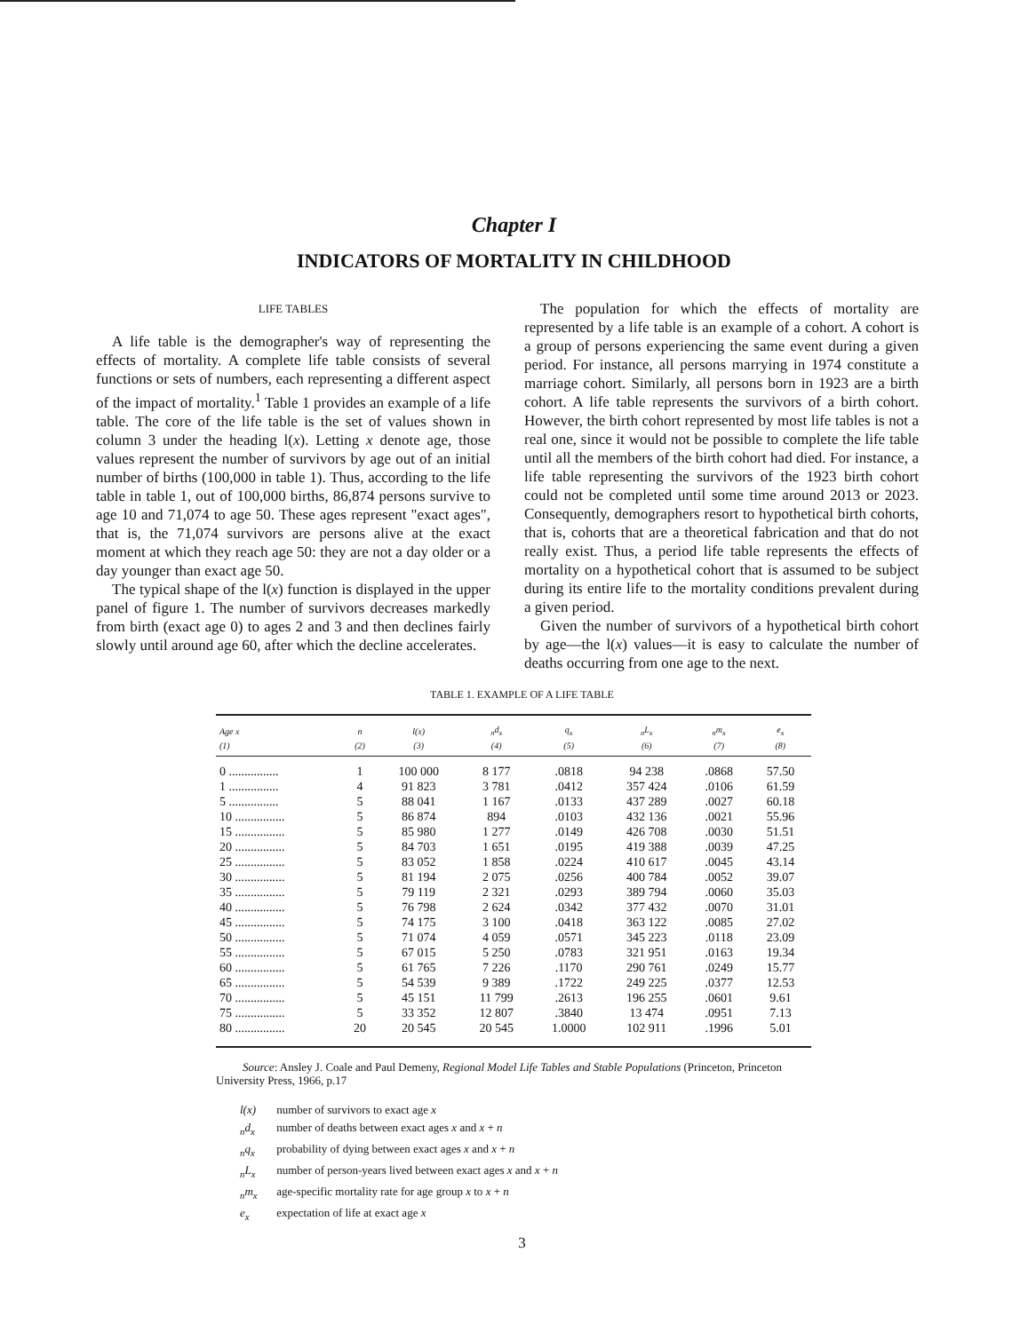Chapter I
INDICATORS OF MORTALITY IN CHILDHOOD
LIFE TABLES
A life table is the demographer's way of representing the effects of mortality. A complete life table consists of several functions or sets of numbers, each representing a different aspect of the impact of mortality.<sup>1</sup> Table 1 provides an example of a life table. The core of the life table is the set of values shown in column 3 under the heading l(x). Letting x denote age, those values represent the number of survivors by age out of an initial number of births (100,000 in table 1). Thus, according to the life table in table 1, out of 100,000 births, 86,874 persons survive to age 10 and 71,074 to age 50. These ages represent "exact ages", that is, the 71,074 survivors are persons alive at the exact moment at which they reach age 50: they are not a day older or a day younger than exact age 50.
The typical shape of the l(x) function is displayed in the upper panel of figure 1. The number of survivors decreases markedly from birth (exact age 0) to ages 2 and 3 and then declines fairly slowly until around age 60, after which the decline accelerates.
The population for which the effects of mortality are represented by a life table is an example of a cohort. A cohort is a group of persons experiencing the same event during a given period. For instance, all persons marrying in 1974 constitute a marriage cohort. Similarly, all persons born in 1923 are a birth cohort. A life table represents the survivors of a birth cohort. However, the birth cohort represented by most life tables is not a real one, since it would not be possible to complete the life table until all the members of the birth cohort had died. For instance, a life table representing the survivors of the 1923 birth cohort could not be completed until some time around 2013 or 2023. Consequently, demographers resort to hypothetical birth cohorts, that is, cohorts that are a theoretical fabrication and that do not really exist. Thus, a period life table represents the effects of mortality on a hypothetical cohort that is assumed to be subject during its entire life to the mortality conditions prevalent during a given period.
Given the number of survivors of a hypothetical birth cohort by age—the l(x) values—it is easy to calculate the number of deaths occurring from one age to the next.
TABLE 1. EXAMPLE OF A LIFE TABLE
| Age x | n | l(x) | <sub>n</sub>d<sub>x</sub> | q<sub>x</sub> | <sub>n</sub>L<sub>x</sub> | <sub>n</sub>m<sub>x</sub> | e<sub>x</sub> |
| --- | --- | --- | --- | --- | --- | --- | --- |
| (1) | (2) | (3) | (4) | (5) | (6) | (7) | (8) |
| 0 ................ | 1 | 100 000 | 8 177 | .0818 | 94 238 | .0868 | 57.50 |
| 1 ................ | 4 | 91 823 | 3 781 | .0412 | 357 424 | .0106 | 61.59 |
| 5 ................ | 5 | 88 041 | 1 167 | .0133 | 437 289 | .0027 | 60.18 |
| 10 ................ | 5 | 86 874 | 894 | .0103 | 432 136 | .0021 | 55.96 |
| 15 ................ | 5 | 85 980 | 1 277 | .0149 | 426 708 | .0030 | 51.51 |
| 20 ................ | 5 | 84 703 | 1 651 | .0195 | 419 388 | .0039 | 47.25 |
| 25 ................ | 5 | 83 052 | 1 858 | .0224 | 410 617 | .0045 | 43.14 |
| 30 ................ | 5 | 81 194 | 2 075 | .0256 | 400 784 | .0052 | 39.07 |
| 35 ................ | 5 | 79 119 | 2 321 | .0293 | 389 794 | .0060 | 35.03 |
| 40 ................ | 5 | 76 798 | 2 624 | .0342 | 377 432 | .0070 | 31.01 |
| 45 ................ | 5 | 74 175 | 3 100 | .0418 | 363 122 | .0085 | 27.02 |
| 50 ................ | 5 | 71 074 | 4 059 | .0571 | 345 223 | .0118 | 23.09 |
| 55 ................ | 5 | 67 015 | 5 250 | .0783 | 321 951 | .0163 | 19.34 |
| 60 ................ | 5 | 61 765 | 7 226 | .1170 | 290 761 | .0249 | 15.77 |
| 65 ................ | 5 | 54 539 | 9 389 | .1722 | 249 225 | .0377 | 12.53 |
| 70 ................ | 5 | 45 151 | 11 799 | .2613 | 196 255 | .0601 | 9.61 |
| 75 ................ | 5 | 33 352 | 12 807 | .3840 | 13 474 | .0951 | 7.13 |
| 80 ................ | 20 | 20 545 | 20 545 | 1.0000 | 102 911 | .1996 | 5.01 |
Source: Ansley J. Coale and Paul Demeny, Regional Model Life Tables and Stable Populations (Princeton, Princeton University Press, 1966, p.17
l(x) number of survivors to exact age x
<sub>n</sub>d<sub>x</sub> number of deaths between exact ages x and x + n
<sub>n</sub>q<sub>x</sub> probability of dying between exact ages x and x + n
<sub>n</sub>L<sub>x</sub> number of person-years lived between exact ages x and x + n
<sub>n</sub>m<sub>x</sub> age-specific mortality rate for age group x to x + n
e<sub>x</sub> expectation of life at exact age x
3